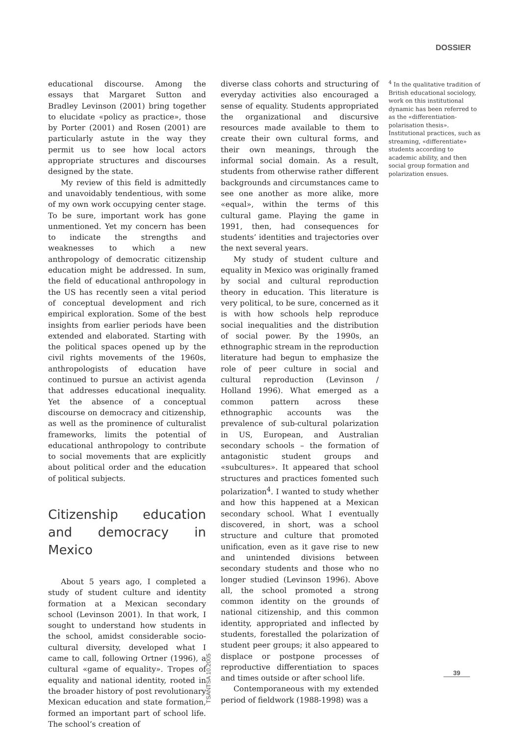DOSSIER
educational discourse. Among the essays that Margaret Sutton and Bradley Levinson (2001) bring together to elucidate «policy as practice», those by Porter (2001) and Rosen (2001) are particularly astute in the way they permit us to see how local actors appropriate structures and discourses designed by the state.
My review of this field is admittedly and unavoidably tendentious, with some of my own work occupying center stage. To be sure, important work has gone unmentioned. Yet my concern has been to indicate the strengths and weaknesses to which a new anthropology of democratic citizenship education might be addressed. In sum, the field of educational anthropology in the US has recently seen a vital period of conceptual development and rich empirical exploration. Some of the best insights from earlier periods have been extended and elaborated. Starting with the political spaces opened up by the civil rights movements of the 1960s, anthropologists of education have continued to pursue an activist agenda that addresses educational inequality. Yet the absence of a conceptual discourse on democracy and citizenship, as well as the prominence of culturalist frameworks, limits the potential of educational anthropology to contribute to social movements that are explicitly about political order and the education of political subjects.
Citizenship education and democracy in Mexico
About 5 years ago, I completed a study of student culture and identity formation at a Mexican secondary school (Levinson 2001). In that work, I sought to understand how students in the school, amidst considerable socio-cultural diversity, developed what I came to call, following Ortner (1996), a cultural «game of equality». Tropes of equality and national identity, rooted in the broader history of post revolutionary Mexican education and state formation, formed an important part of school life. The school’s creation of
diverse class cohorts and structuring of everyday activities also encouraged a sense of equality. Students appropriated the organizational and discursive resources made available to them to create their own cultural forms, and their own meanings, through the informal social domain. As a result, students from otherwise rather different backgrounds and circumstances came to see one another as more alike, more «equal», within the terms of this cultural game. Playing the game in 1991, then, had consequences for students’ identities and trajectories over the next several years.
My study of student culture and equality in Mexico was originally framed by social and cultural reproduction theory in education. This literature is very political, to be sure, concerned as it is with how schools help reproduce social inequalities and the distribution of social power. By the 1990s, an ethnographic stream in the reproduction literature had begun to emphasize the role of peer culture in social and cultural reproduction (Levinson / Holland 1996). What emerged as a common pattern across these ethnographic accounts was the prevalence of sub-cultural polarization in US, European, and Australian secondary schools – the formation of antagonistic student groups and «subcultures». It appeared that school structures and practices fomented such polarization<sup>4</sup>. I wanted to study whether and how this happened at a Mexican secondary school. What I eventually discovered, in short, was a school structure and culture that promoted unification, even as it gave rise to new and unintended divisions between secondary students and those who no longer studied (Levinson 1996). Above all, the school promoted a strong common identity on the grounds of national citizenship, and this common identity, appropriated and inflected by students, forestalled the polarization of student peer groups; it also appeared to displace or postpone processes of reproductive differentiation to spaces and times outside or after school life.
Contemporaneous with my extended period of fieldwork (1988-1998) was a
<sup>4</sup> In the qualitative tradition of British educational sociology, work on this institutional dynamic has been referred to as the «differentiation-polarisation thesis». Institutional practices, such as streaming, «differentiate» students according to academic ability, and then social group formation and polarization ensues.
TSANTSA 10.2005
39